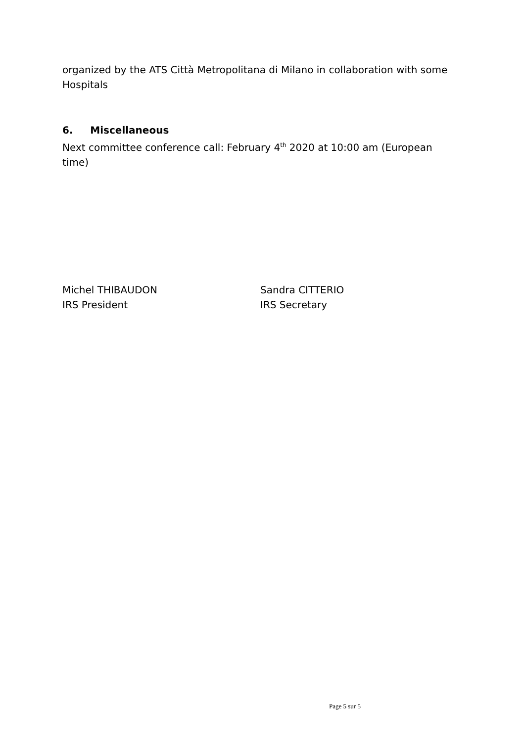organized by the ATS Città Metropolitana di Milano in collaboration with some Hospitals
6. Miscellaneous
Next committee conference call: February 4<sup>th</sup> 2020 at 10:00 am (European time)
Michel THIBAUDON
IRS President
Sandra CITTERIO
IRS Secretary
Page 5 sur 5